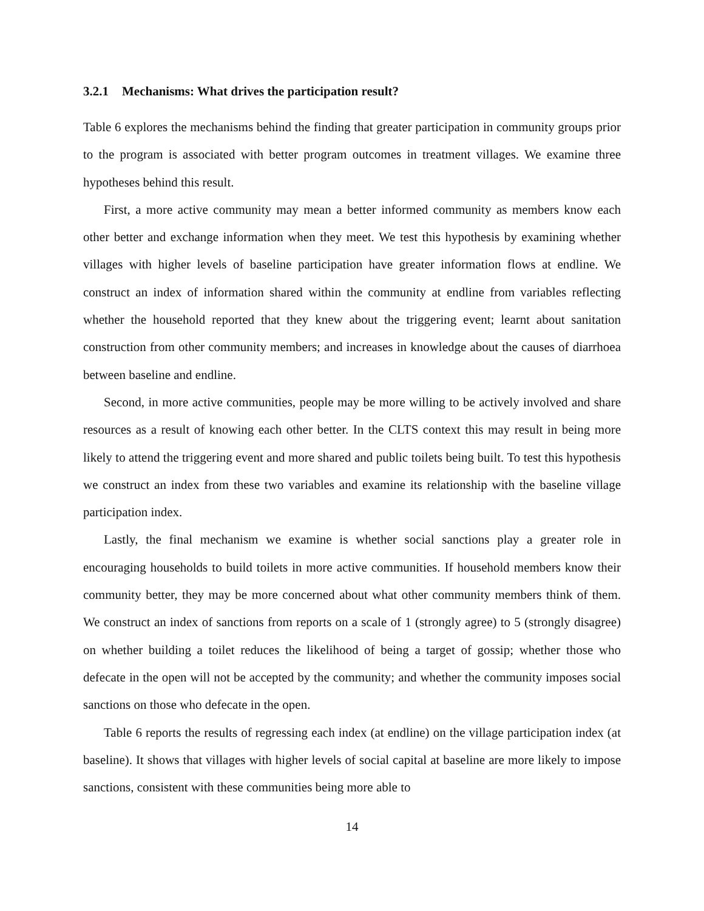3.2.1 Mechanisms: What drives the participation result?
Table 6 explores the mechanisms behind the finding that greater participation in community groups prior to the program is associated with better program outcomes in treatment villages. We examine three hypotheses behind this result.
First, a more active community may mean a better informed community as members know each other better and exchange information when they meet. We test this hypothesis by examining whether villages with higher levels of baseline participation have greater information flows at endline. We construct an index of information shared within the community at endline from variables reflecting whether the household reported that they knew about the triggering event; learnt about sanitation construction from other community members; and increases in knowledge about the causes of diarrhoea between baseline and endline.
Second, in more active communities, people may be more willing to be actively involved and share resources as a result of knowing each other better. In the CLTS context this may result in being more likely to attend the triggering event and more shared and public toilets being built. To test this hypothesis we construct an index from these two variables and examine its relationship with the baseline village participation index.
Lastly, the final mechanism we examine is whether social sanctions play a greater role in encouraging households to build toilets in more active communities. If household members know their community better, they may be more concerned about what other community members think of them. We construct an index of sanctions from reports on a scale of 1 (strongly agree) to 5 (strongly disagree) on whether building a toilet reduces the likelihood of being a target of gossip; whether those who defecate in the open will not be accepted by the community; and whether the community imposes social sanctions on those who defecate in the open.
Table 6 reports the results of regressing each index (at endline) on the village participation index (at baseline). It shows that villages with higher levels of social capital at baseline are more likely to impose sanctions, consistent with these communities being more able to
14